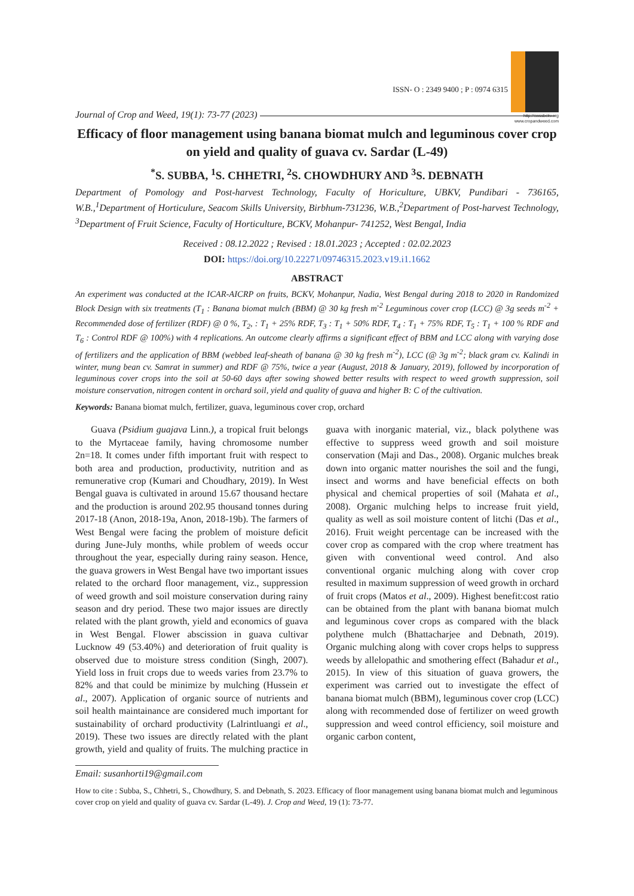Journal of Crop and Weed, 19(1): 73-77 (2023)
ISSN- O : 2349 9400 ; P : 0974 6315
http://cwssbckv.org
www.cropandweed.com
Efficacy of floor management using banana biomat mulch and leguminous cover crop on yield and quality of guava cv. Sardar (L-49)
<sup>*</sup> S. SUBBA, <sup>1</sup>S. CHHETRI, <sup>2</sup>S. CHOWDHURY AND <sup>3</sup>S. DEBNATH
Department of Pomology and Post-harvest Technology, Faculty of Horiculture, UBKV, Pundibari - 736165, W.B.,<sup>1</sup>Department of Horticulure, Seacom Skills University, Birbhum-731236, W.B.,<sup>2</sup>Department of Post-harvest Technology, <sup>3</sup>Department of Fruit Science, Faculty of Horticulture, BCKV, Mohanpur- 741252, West Bengal, India
Received : 08.12.2022 ; Revised : 18.01.2023 ; Accepted : 02.02.2023
DOI: https://doi.org/10.22271/09746315.2023.v19.i1.1662
ABSTRACT
An experiment was conducted at the ICAR-AICRP on fruits, BCKV, Mohanpur, Nadia, West Bengal during 2018 to 2020 in Randomized Block Design with six treatments (T<sub>1</sub> : Banana biomat mulch (BBM) @ 30 kg fresh m<sup>-2</sup> Leguminous cover crop (LCC) @ 3g seeds m<sup>-2</sup> + Recommended dose of fertilizer (RDF) @ 0 %, T<sub>2</sub>, : T<sub>1</sub> + 25% RDF, T<sub>3</sub> : T<sub>1</sub> + 50% RDF, T<sub>4</sub> : T<sub>1</sub> + 75% RDF, T<sub>5</sub> : T<sub>1</sub> + 100 % RDF and T<sub>6</sub> : Control RDF @ 100%) with 4 replications. An outcome clearly affirms a significant effect of BBM and LCC along with varying dose of fertilizers and the application of BBM (webbed leaf-sheath of banana @ 30 kg fresh m<sup>-2</sup>), LCC (@ 3g m<sup>-2</sup>; black gram cv. Kalindi in winter, mung bean cv. Samrat in summer) and RDF @ 75%, twice a year (August, 2018 & January, 2019), followed by incorporation of leguminous cover crops into the soil at 50-60 days after sowing showed better results with respect to weed growth suppression, soil moisture conservation, nitrogen content in orchard soil, yield and quality of guava and higher B: C of the cultivation.
Keywords: Banana biomat mulch, fertilizer, guava, leguminous cover crop, orchard
Guava (Psidium guajava Linn.), a tropical fruit belongs to the Myrtaceae family, having chromosome number 2n=18. It comes under fifth important fruit with respect to both area and production, productivity, nutrition and as remunerative crop (Kumari and Choudhary, 2019). In West Bengal guava is cultivated in around 15.67 thousand hectare and the production is around 202.95 thousand tonnes during 2017-18 (Anon, 2018-19a, Anon, 2018-19b). The farmers of West Bengal were facing the problem of moisture deficit during June-July months, while problem of weeds occur throughout the year, especially during rainy season. Hence, the guava growers in West Bengal have two important issues related to the orchard floor management, viz., suppression of weed growth and soil moisture conservation during rainy season and dry period. These two major issues are directly related with the plant growth, yield and economics of guava in West Bengal. Flower abscission in guava cultivar Lucknow 49 (53.40%) and deterioration of fruit quality is observed due to moisture stress condition (Singh, 2007). Yield loss in fruit crops due to weeds varies from 23.7% to 82% and that could be minimize by mulching (Hussein et al., 2007). Application of organic source of nutrients and soil health maintainance are considered much important for sustainability of orchard productivity (Lalrintluangi et al., 2019). These two issues are directly related with the plant growth, yield and quality of fruits. The mulching practice in guava with inorganic material, viz., black polythene was effective to suppress weed growth and soil moisture conservation (Maji and Das., 2008). Organic mulches break down into organic matter nourishes the soil and the fungi, insect and worms and have beneficial effects on both physical and chemical properties of soil (Mahata et al., 2008). Organic mulching helps to increase fruit yield, quality as well as soil moisture content of litchi (Das et al., 2016). Fruit weight percentage can be increased with the cover crop as compared with the crop where treatment has given with conventional weed control. And also conventional organic mulching along with cover crop resulted in maximum suppression of weed growth in orchard of fruit crops (Matos et al., 2009). Highest benefit:cost ratio can be obtained from the plant with banana biomat mulch and leguminous cover crops as compared with the black polythene mulch (Bhattacharjee and Debnath, 2019). Organic mulching along with cover crops helps to suppress weeds by allelopathic and smothering effect (Bahadur et al., 2015). In view of this situation of guava growers, the experiment was carried out to investigate the effect of banana biomat mulch (BBM), leguminous cover crop (LCC) along with recommended dose of fertilizer on weed growth suppression and weed control efficiency, soil moisture and organic carbon content,
Email: susanhorti19@gmail.com
How to cite : Subba, S., Chhetri, S., Chowdhury, S. and Debnath, S. 2023. Efficacy of floor management using banana biomat mulch and leguminous cover crop on yield and quality of guava cv. Sardar (L-49). J. Crop and Weed, 19 (1): 73-77.